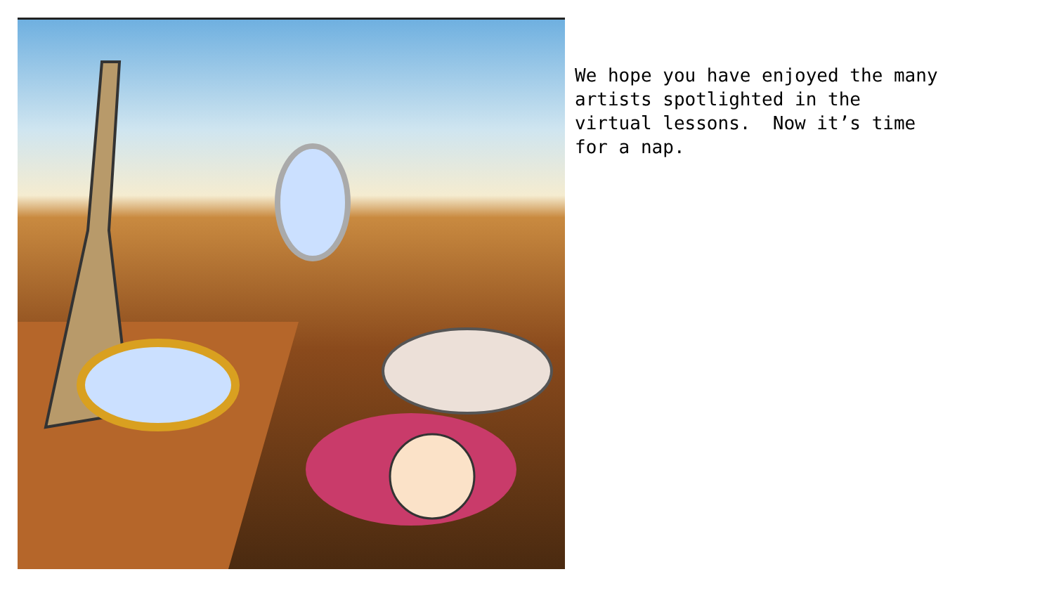We hope you have enjoyed the many artists spotlighted in the virtual lessons. Now it’s time for a nap.